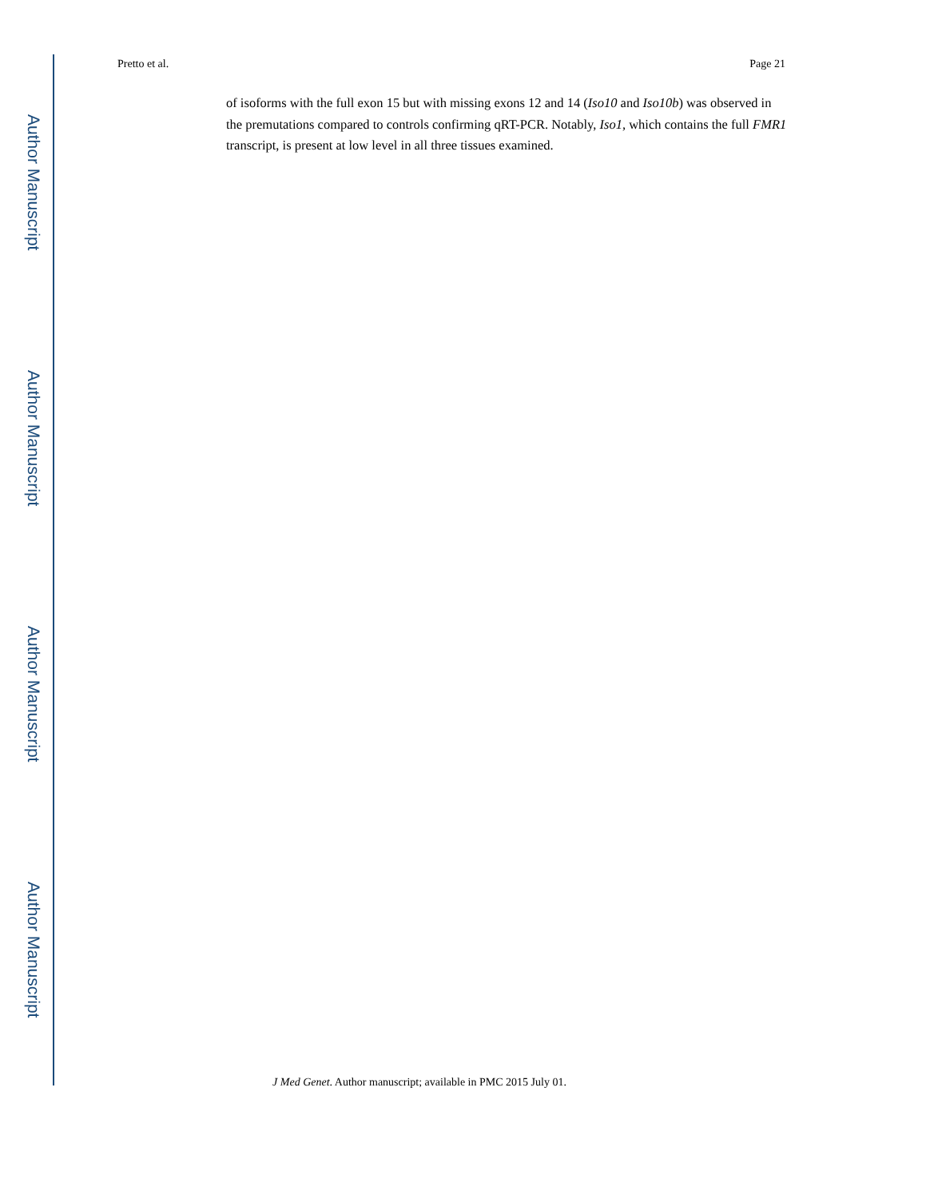Author Manuscript
Author Manuscript
Author Manuscript
Author Manuscript
Pretto et al. Page 21
of isoforms with the full exon 15 but with missing exons 12 and 14 (Iso10 and Iso10b) was observed in the premutations compared to controls confirming qRT-PCR. Notably, Iso1, which contains the full FMR1 transcript, is present at low level in all three tissues examined.
J Med Genet. Author manuscript; available in PMC 2015 July 01.